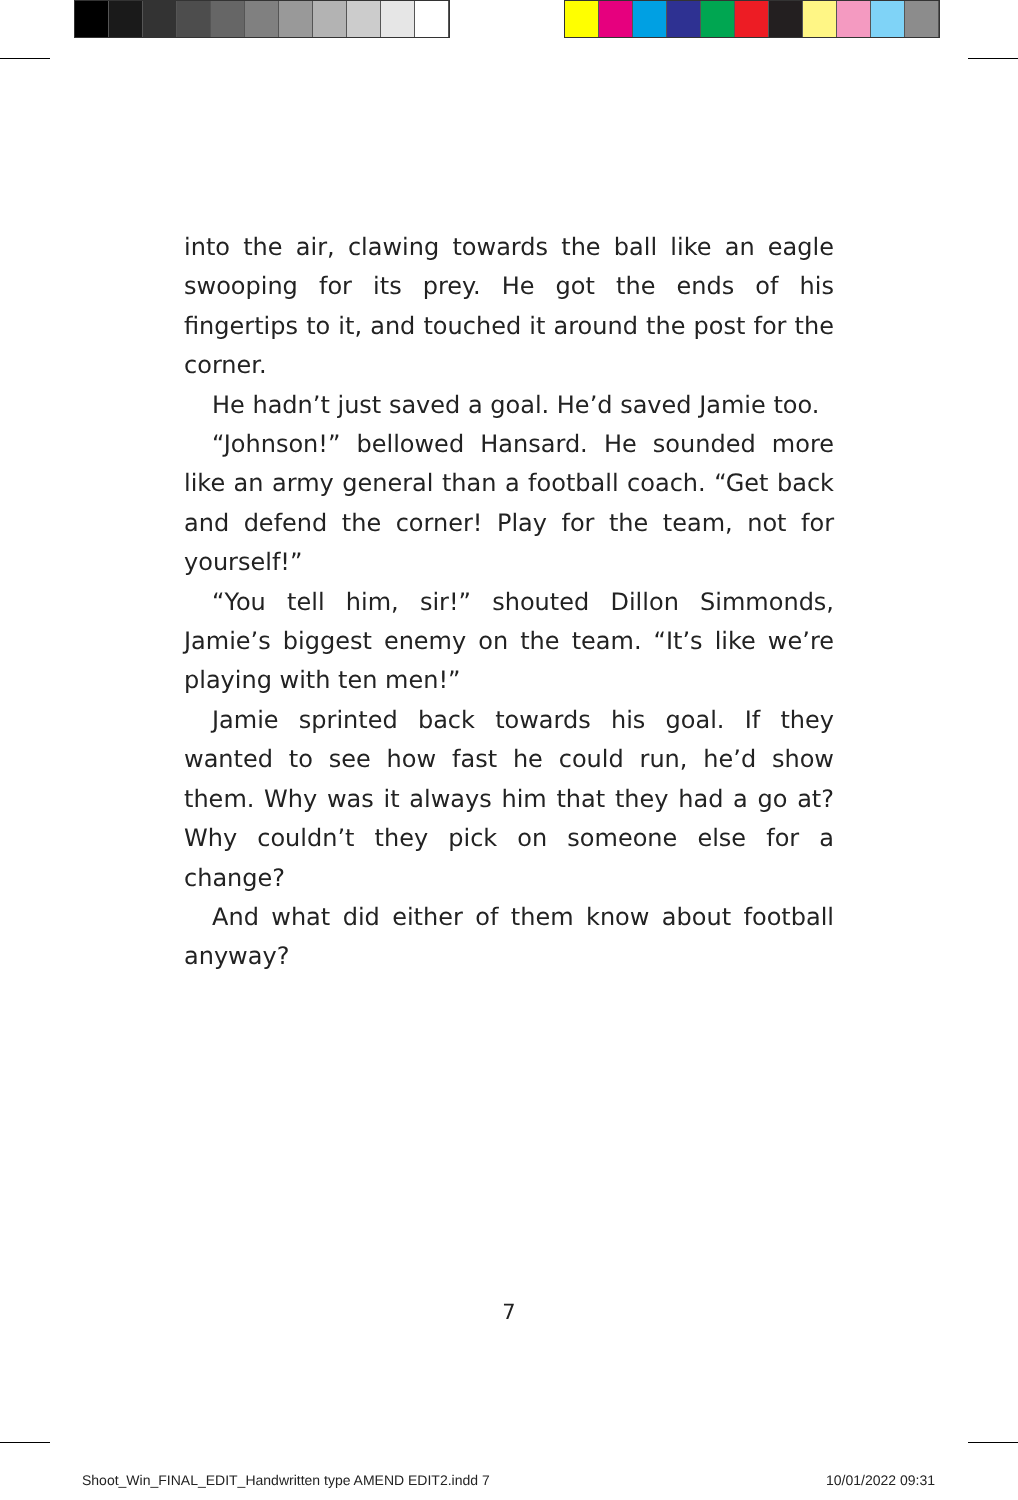into the air, clawing towards the ball like an eagle swooping for its prey. He got the ends of his fingertips to it, and touched it around the post for the corner.
He hadn’t just saved a goal. He’d saved Jamie too.
“Johnson!” bellowed Hansard. He sounded more like an army general than a football coach. “Get back and defend the corner! Play for the team, not for yourself!”
“You tell him, sir!” shouted Dillon Simmonds, Jamie’s biggest enemy on the team. “It’s like we’re playing with ten men!”
Jamie sprinted back towards his goal. If they wanted to see how fast he could run, he’d show them. Why was it always him that they had a go at? Why couldn’t they pick on someone else for a change?
And what did either of them know about football anyway?
7
Shoot_Win_FINAL_EDIT_Handwritten type AMEND EDIT2.indd 7
10/01/2022 09:31